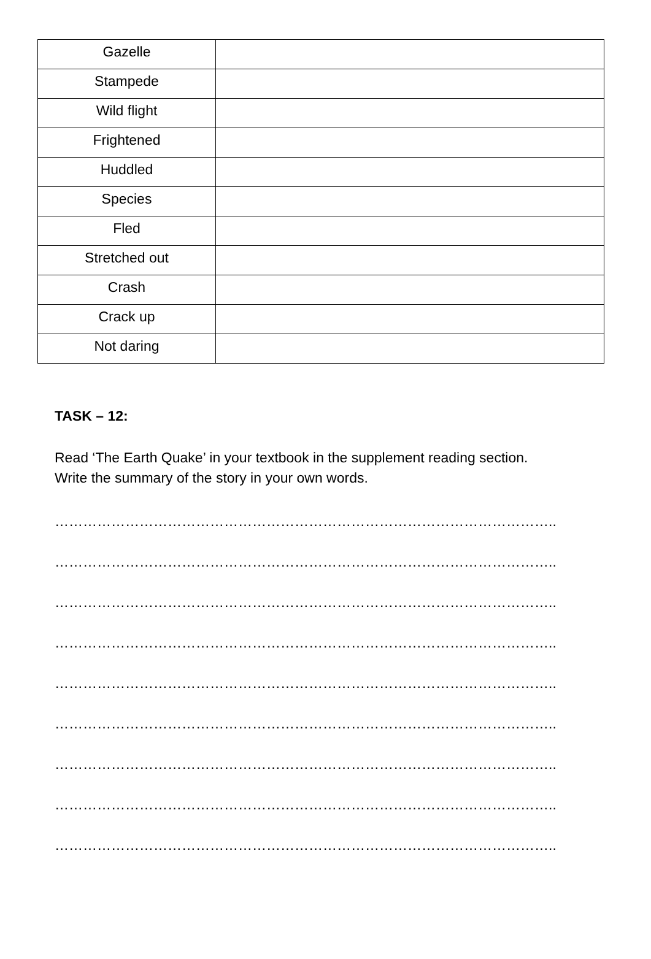| Gazelle | |
| Stampede | |
| Wild flight | |
| Frightened | |
| Huddled | |
| Species | |
| Fled | |
| Stretched out | |
| Crash | |
| Crack up | |
| Not daring | |
TASK – 12:
Read ‘The Earth Quake’ in your textbook in the supplement reading section.
Write the summary of the story in your own words.
……………………………………………………………………………………………..
……………………………………………………………………………………………..
……………………………………………………………………………………………..
……………………………………………………………………………………………..
……………………………………………………………………………………………..
……………………………………………………………………………………………..
……………………………………………………………………………………………..
……………………………………………………………………………………………..
……………………………………………………………………………………………..